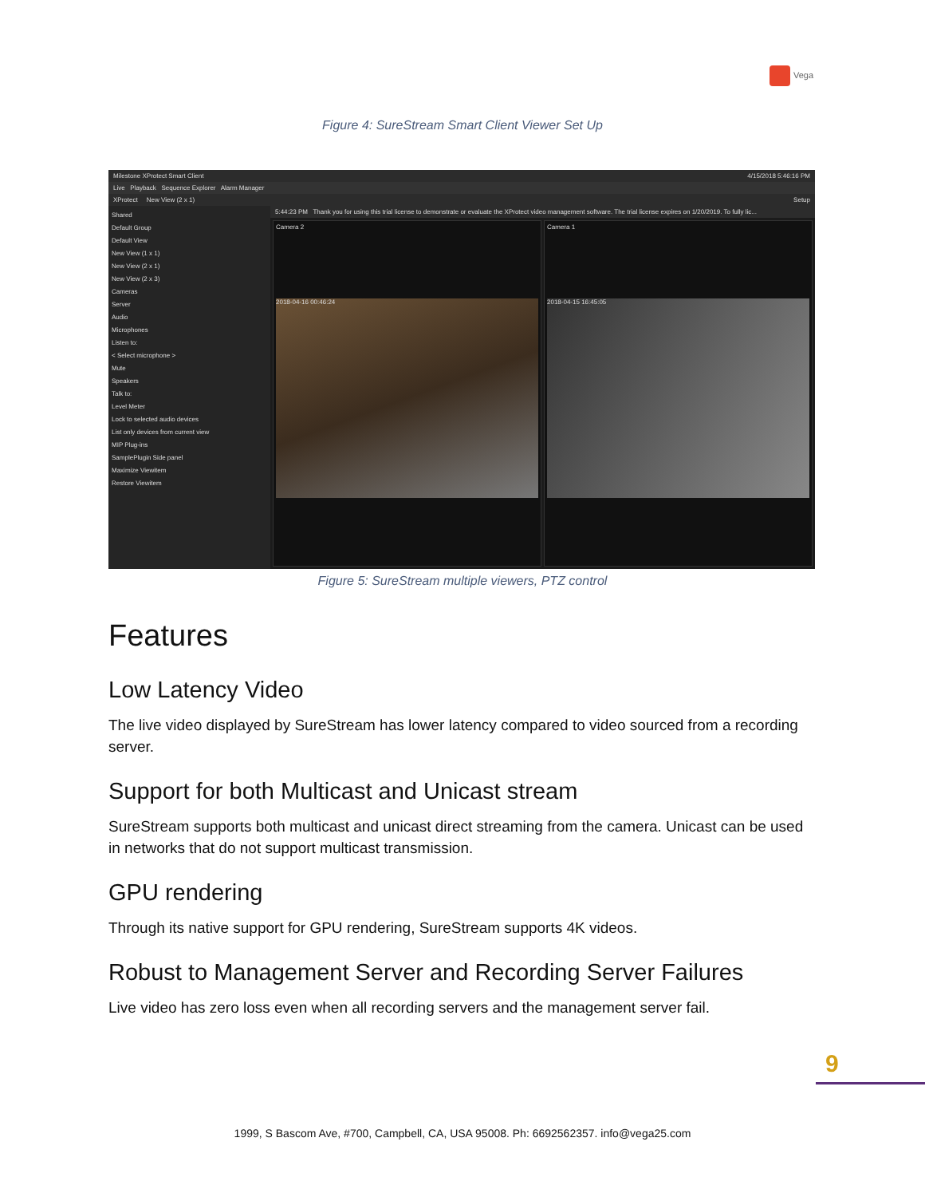Vega
Figure 4: SureStream Smart Client Viewer Set Up
Milestone XProtect Smart Client 4/15/2018 5:46:16 PM
Live Playback Sequence Explorer Alarm Manager
XProtect New View (2 x 1) Setup
Shared
Default Group
Default View
New View (1 x 1)
New View (2 x 1)
New View (2 x 3)
Cameras
Server
Audio
Microphones
Listen to:
< Select microphone >
Mute
Speakers
Talk to:
Level Meter
Lock to selected audio devices
List only devices from current view
MIP Plug-ins
SamplePlugin Side panel
Maximize Viewitem
Restore Viewitem
5:44:23 PM Thank you for using this trial license to demonstrate or evaluate the XProtect video management software. The trial license expires on 1/20/2019. To fully lic...
Camera 2
2018-04-16 00:46:24
Camera 1
2018-04-15 16:45:05
Figure 5: SureStream multiple viewers, PTZ control
Features
Low Latency Video
The live video displayed by SureStream has lower latency compared to video sourced from a recording server.
Support for both Multicast and Unicast stream
SureStream supports both multicast and unicast direct streaming from the camera. Unicast can be used in networks that do not support multicast transmission.
GPU rendering
Through its native support for GPU rendering, SureStream supports 4K videos.
Robust to Management Server and Recording Server Failures
Live video has zero loss even when all recording servers and the management server fail.
9
1999, S Bascom Ave, #700, Campbell, CA, USA 95008. Ph: 6692562357. info@vega25.com